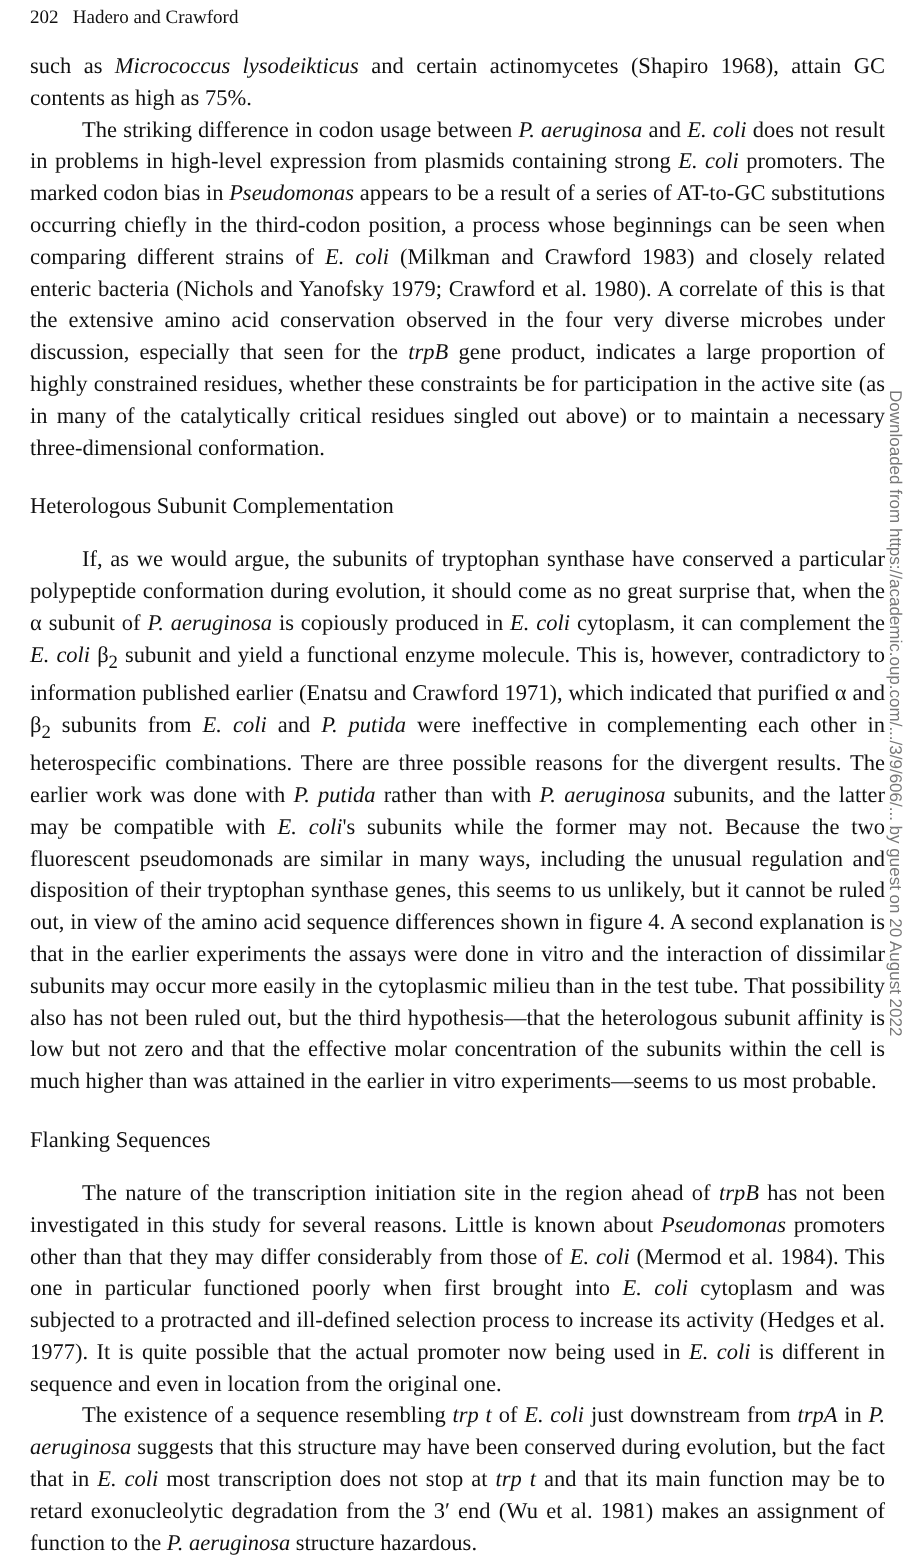202 Hadero and Crawford
such as Micrococcus lysodeikticus and certain actinomycetes (Shapiro 1968), attain GC contents as high as 75%.
The striking difference in codon usage between P. aeruginosa and E. coli does not result in problems in high-level expression from plasmids containing strong E. coli promoters. The marked codon bias in Pseudomonas appears to be a result of a series of AT-to-GC substitutions occurring chiefly in the third-codon position, a process whose beginnings can be seen when comparing different strains of E. coli (Milkman and Crawford 1983) and closely related enteric bacteria (Nichols and Yanofsky 1979; Crawford et al. 1980). A correlate of this is that the extensive amino acid conservation observed in the four very diverse microbes under discussion, especially that seen for the trpB gene product, indicates a large proportion of highly constrained residues, whether these constraints be for participation in the active site (as in many of the catalytically critical residues singled out above) or to maintain a necessary three-dimensional conformation.
Heterologous Subunit Complementation
If, as we would argue, the subunits of tryptophan synthase have conserved a particular polypeptide conformation during evolution, it should come as no great surprise that, when the α subunit of P. aeruginosa is copiously produced in E. coli cytoplasm, it can complement the E. coli β<sub>2</sub> subunit and yield a functional enzyme molecule. This is, however, contradictory to information published earlier (Enatsu and Crawford 1971), which indicated that purified α and β<sub>2</sub> subunits from E. coli and P. putida were ineffective in complementing each other in heterospecific combinations. There are three possible reasons for the divergent results. The earlier work was done with P. putida rather than with P. aeruginosa subunits, and the latter may be compatible with E. coli's subunits while the former may not. Because the two fluorescent pseudomonads are similar in many ways, including the unusual regulation and disposition of their tryptophan synthase genes, this seems to us unlikely, but it cannot be ruled out, in view of the amino acid sequence differences shown in figure 4. A second explanation is that in the earlier experiments the assays were done in vitro and the interaction of dissimilar subunits may occur more easily in the cytoplasmic milieu than in the test tube. That possibility also has not been ruled out, but the third hypothesis—that the heterologous subunit affinity is low but not zero and that the effective molar concentration of the subunits within the cell is much higher than was attained in the earlier in vitro experiments—seems to us most probable.
Flanking Sequences
The nature of the transcription initiation site in the region ahead of trpB has not been investigated in this study for several reasons. Little is known about Pseudomonas promoters other than that they may differ considerably from those of E. coli (Mermod et al. 1984). This one in particular functioned poorly when first brought into E. coli cytoplasm and was subjected to a protracted and ill-defined selection process to increase its activity (Hedges et al. 1977). It is quite possible that the actual promoter now being used in E. coli is different in sequence and even in location from the original one.
The existence of a sequence resembling trp t of E. coli just downstream from trpA in P. aeruginosa suggests that this structure may have been conserved during evolution, but the fact that in E. coli most transcription does not stop at trp t and that its main function may be to retard exonucleolytic degradation from the 3′ end (Wu et al. 1981) makes an assignment of function to the P. aeruginosa structure hazardous.
Downloaded from https://academic.oup.com/.../3/9/606/... by guest on 20 August 2022